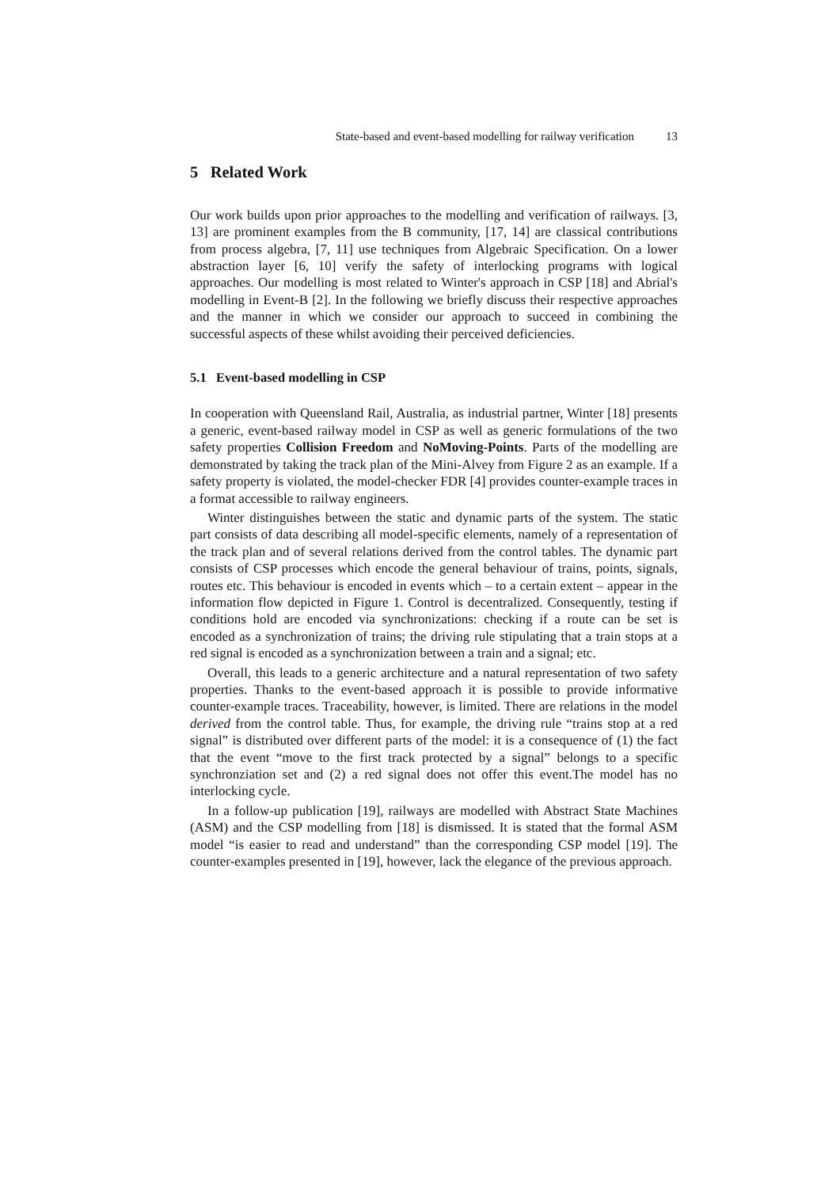State-based and event-based modelling for railway verification 13
5 Related Work
Our work builds upon prior approaches to the modelling and verification of railways. [3, 13] are prominent examples from the B community, [17, 14] are classical contributions from process algebra, [7, 11] use techniques from Algebraic Specification. On a lower abstraction layer [6, 10] verify the safety of interlocking programs with logical approaches. Our modelling is most related to Winter's approach in CSP [18] and Abrial's modelling in Event-B [2]. In the following we briefly discuss their respective approaches and the manner in which we consider our approach to succeed in combining the successful aspects of these whilst avoiding their perceived deficiencies.
5.1 Event-based modelling in CSP
In cooperation with Queensland Rail, Australia, as industrial partner, Winter [18] presents a generic, event-based railway model in CSP as well as generic formulations of the two safety properties Collision Freedom and NoMoving-Points. Parts of the modelling are demonstrated by taking the track plan of the Mini-Alvey from Figure 2 as an example. If a safety property is violated, the model-checker FDR [4] provides counter-example traces in a format accessible to railway engineers.
Winter distinguishes between the static and dynamic parts of the system. The static part consists of data describing all model-specific elements, namely of a representation of the track plan and of several relations derived from the control tables. The dynamic part consists of CSP processes which encode the general behaviour of trains, points, signals, routes etc. This behaviour is encoded in events which – to a certain extent – appear in the information flow depicted in Figure 1. Control is decentralized. Consequently, testing if conditions hold are encoded via synchronizations: checking if a route can be set is encoded as a synchronization of trains; the driving rule stipulating that a train stops at a red signal is encoded as a synchronization between a train and a signal; etc.
Overall, this leads to a generic architecture and a natural representation of two safety properties. Thanks to the event-based approach it is possible to provide informative counter-example traces. Traceability, however, is limited. There are relations in the model derived from the control table. Thus, for example, the driving rule “trains stop at a red signal” is distributed over different parts of the model: it is a consequence of (1) the fact that the event “move to the first track protected by a signal” belongs to a specific synchronziation set and (2) a red signal does not offer this event.The model has no interlocking cycle.
In a follow-up publication [19], railways are modelled with Abstract State Machines (ASM) and the CSP modelling from [18] is dismissed. It is stated that the formal ASM model “is easier to read and understand” than the corresponding CSP model [19]. The counter-examples presented in [19], however, lack the elegance of the previous approach.